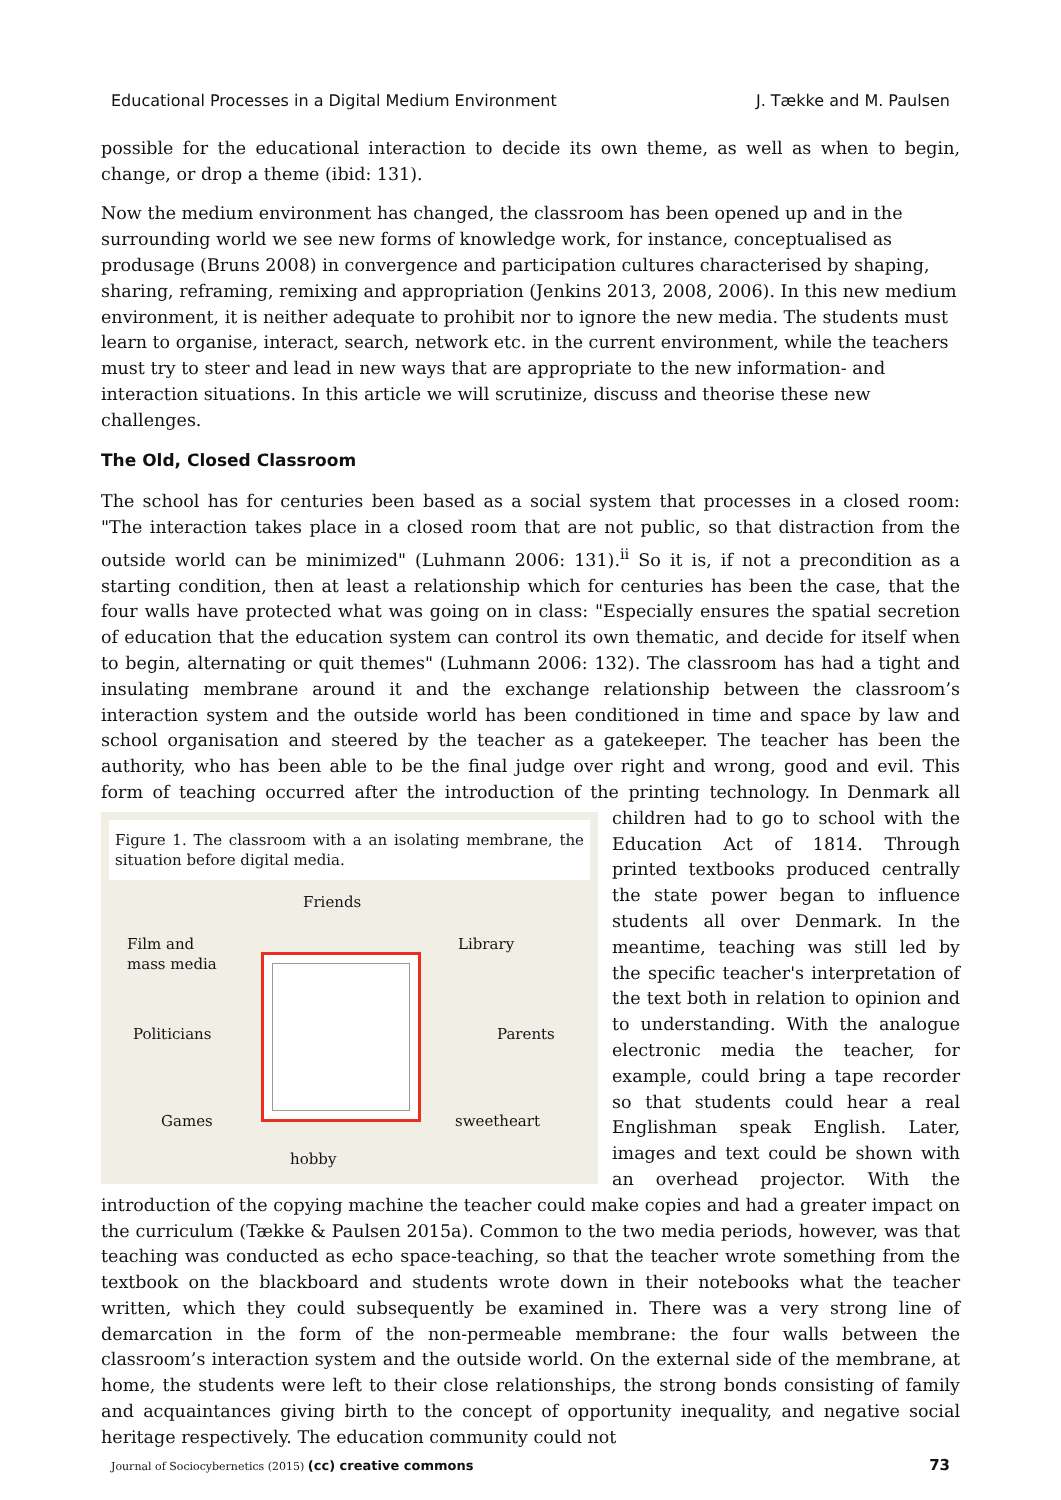Educational Processes in a Digital Medium Environment J. Tække and M. Paulsen
possible for the educational interaction to decide its own theme, as well as when to begin, change, or drop a theme (ibid: 131).
Now the medium environment has changed, the classroom has been opened up and in the surrounding world we see new forms of knowledge work, for instance, conceptualised as produsage (Bruns 2008) in convergence and participation cultures characterised by shaping, sharing, reframing, remixing and appropriation (Jenkins 2013, 2008, 2006). In this new medium environment, it is neither adequate to prohibit nor to ignore the new media. The students must learn to organise, interact, search, network etc. in the current environment, while the teachers must try to steer and lead in new ways that are appropriate to the new information- and interaction situations. In this article we will scrutinize, discuss and theorise these new challenges.
The Old, Closed Classroom
The school has for centuries been based as a social system that processes in a closed room: "The interaction takes place in a closed room that are not public, so that distraction from the outside world can be minimized" (Luhmann 2006: 131).<sup>ii</sup> So it is, if not a precondition as a starting condition, then at least a relationship which for centuries has been the case, that the four walls have protected what was going on in class: "Especially ensures the spatial secretion of education that the education system can control its own thematic, and decide for itself when to begin, alternating or quit themes" (Luhmann 2006: 132). The classroom has had a tight and insulating membrane around it and the exchange relationship between the classroom’s interaction system and the outside world has been conditioned in time and space by law and school organisation and steered by the teacher as a gatekeeper. The teacher has been the authority, who has been able to be the final judge over right and wrong, good and evil. This form of teaching occurred after the introduction of the printing technology. In Denmark Figure 1. The classroom with a an isolating membrane, the situation before digital media.
Friends
Film and
mass media
Library
Politicians Parents
Games sweetheart
hobby all children had to go to school with the Education Act of 1814. Through printed textbooks produced centrally the state power began to influence students all over Denmark. In the meantime, teaching was still led by the specific teacher's interpretation of the text both in relation to opinion and to understanding. With the analogue electronic media the teacher, for example, could bring a tape recorder so that students could hear a real Englishman speak English. Later, images and text could be shown with an overhead projector. With the introduction of the copying machine the teacher could make copies and had a greater impact on the curriculum (Tække & Paulsen 2015a). Common to the two media periods, however, was that teaching was conducted as echo space-teaching, so that the teacher wrote something from the textbook on the blackboard and students wrote down in their notebooks what the teacher written, which they could subsequently be examined in. There was a very strong line of demarcation in the form of the non-permeable membrane: the four walls between the classroom’s interaction system and the outside world. On the external side of the membrane, at home, the students were left to their close relationships, the strong bonds consisting of family and acquaintances giving birth to the concept of opportunity inequality, and negative social heritage respectively. The education community could not
Journal of Sociocybernetics (2015) (cc) creative commons 73